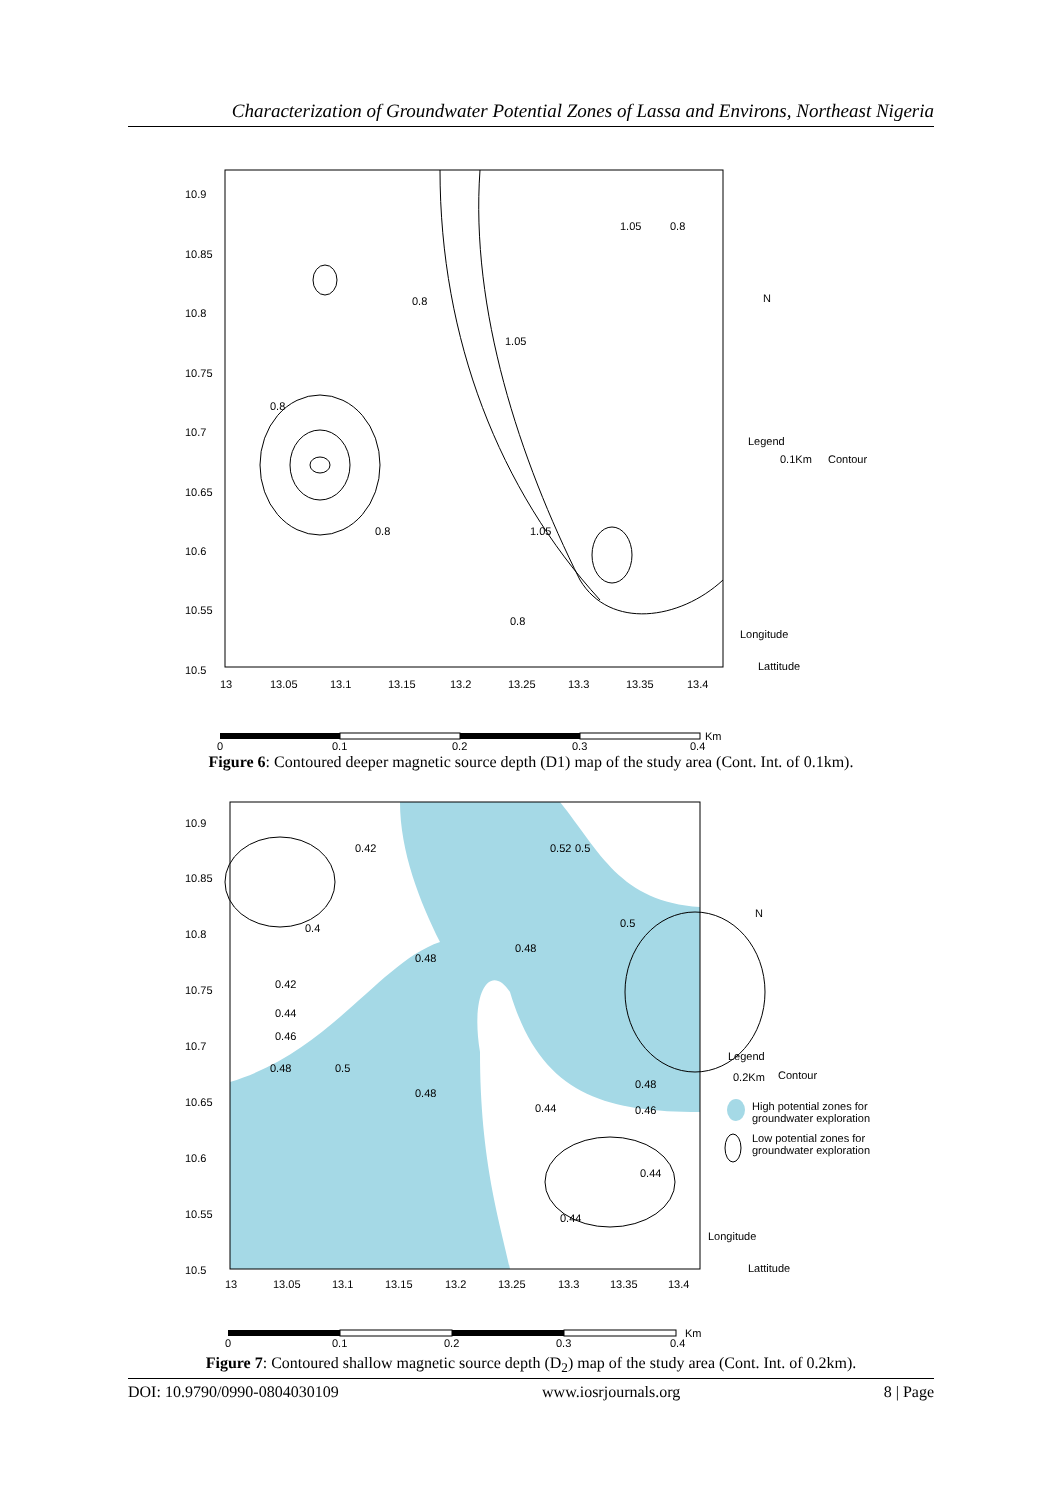Characterization of Groundwater Potential Zones of Lassa and Environs, Northeast Nigeria
10.9
10.85
10.8
10.75
10.7
10.65
10.6
10.55
10.5
13
13.05
13.1
13.15
13.2
13.25
13.3
13.35
13.4
0.8
0.8
0.8
0.8
1.05
1.05
1.05
0.8
N
Legend
0.1Km
Contour
Longitude
Lattitude
0
0.1
0.2
0.3
0.4
Km
Figure 6: Contoured deeper magnetic source depth (D1) map of the study area (Cont. Int. of 0.1km).
10.9
10.85
10.8
10.75
10.7
10.65
10.6
10.55
10.5
13
13.05
13.1
13.15
13.2
13.25
13.3
13.35
13.4
0.42
0.4
0.42
0.44
0.46
0.48
0.5
0.48
0.48
0.5
0.52
0.5
0.48
0.46
0.48
0.44
0.44
0.44
N
Legend
0.2Km
Contour
High potential zones for
groundwater exploration
Low potential zones for
groundwater exploration
Longitude
Lattitude
0
0.1
0.2
0.3
0.4
Km
Figure 7: Contoured shallow magnetic source depth (D<sub>2</sub>) map of the study area (Cont. Int. of 0.2km).
DOI: 10.9790/0990-0804030109 www.iosrjournals.org 8 | Page